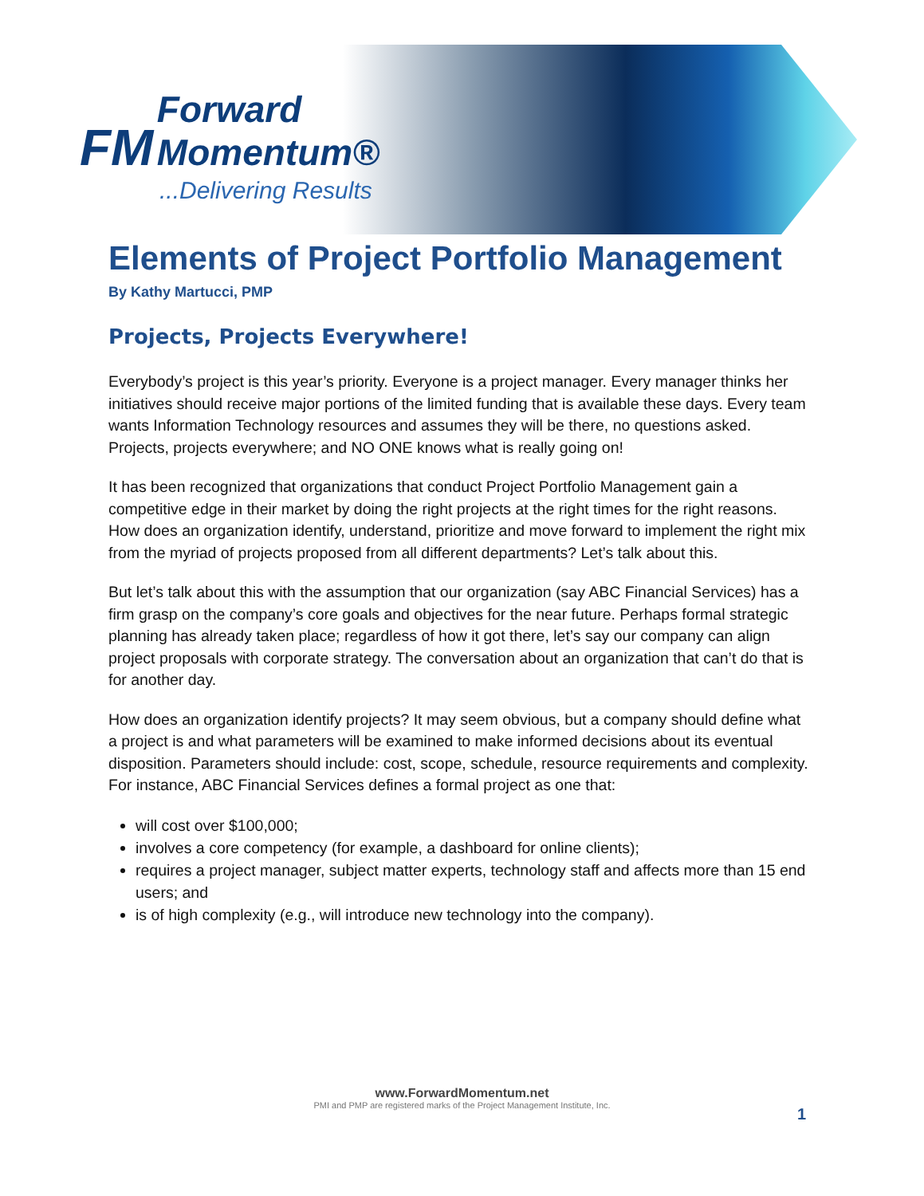FM Forward
Momentum®
...Delivering Results
Elements of Project Portfolio Management
By Kathy Martucci, PMP
Projects, Projects Everywhere!
Everybody’s project is this year’s priority. Everyone is a project manager. Every manager thinks her initiatives should receive major portions of the limited funding that is available these days. Every team wants Information Technology resources and assumes they will be there, no questions asked. Projects, projects everywhere; and NO ONE knows what is really going on!
It has been recognized that organizations that conduct Project Portfolio Management gain a competitive edge in their market by doing the right projects at the right times for the right reasons. How does an organization identify, understand, prioritize and move forward to implement the right mix from the myriad of projects proposed from all different departments? Let’s talk about this.
But let’s talk about this with the assumption that our organization (say ABC Financial Services) has a firm grasp on the company’s core goals and objectives for the near future. Perhaps formal strategic planning has already taken place; regardless of how it got there, let’s say our company can align project proposals with corporate strategy. The conversation about an organization that can’t do that is for another day.
How does an organization identify projects? It may seem obvious, but a company should define what a project is and what parameters will be examined to make informed decisions about its eventual disposition. Parameters should include: cost, scope, schedule, resource requirements and complexity. For instance, ABC Financial Services defines a formal project as one that:
will cost over $100,000;
involves a core competency (for example, a dashboard for online clients);
requires a project manager, subject matter experts, technology staff and affects more than 15 end users; and
is of high complexity (e.g., will introduce new technology into the company).
www.ForwardMomentum.net
PMI and PMP are registered marks of the Project Management Institute, Inc.
1